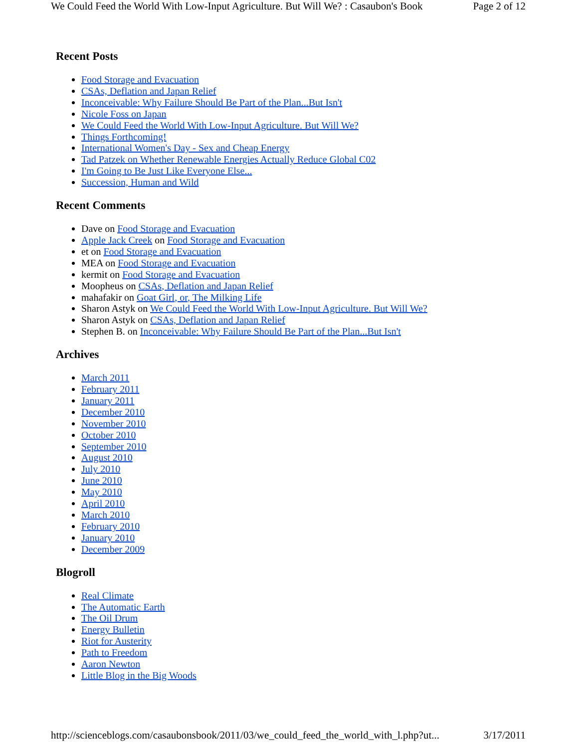We Could Feed the World With Low-Input Agriculture. But Will We? : Casaubon's Book Page 2 of 12
Recent Posts
Food Storage and Evacuation
CSAs, Deflation and Japan Relief
Inconceivable: Why Failure Should Be Part of the Plan...But Isn't
Nicole Foss on Japan
We Could Feed the World With Low-Input Agriculture. But Will We?
Things Forthcoming!
International Women's Day - Sex and Cheap Energy
Tad Patzek on Whether Renewable Energies Actually Reduce Global C02
I'm Going to Be Just Like Everyone Else...
Succession, Human and Wild
Recent Comments
Dave on Food Storage and Evacuation
Apple Jack Creek on Food Storage and Evacuation
et on Food Storage and Evacuation
MEA on Food Storage and Evacuation
kermit on Food Storage and Evacuation
Moopheus on CSAs, Deflation and Japan Relief
mahafakir on Goat Girl, or, The Milking Life
Sharon Astyk on We Could Feed the World With Low-Input Agriculture. But Will We?
Sharon Astyk on CSAs, Deflation and Japan Relief
Stephen B. on Inconceivable: Why Failure Should Be Part of the Plan...But Isn't
Archives
March 2011
February 2011
January 2011
December 2010
November 2010
October 2010
September 2010
August 2010
July 2010
June 2010
May 2010
April 2010
March 2010
February 2010
January 2010
December 2009
Blogroll
Real Climate
The Automatic Earth
The Oil Drum
Energy Bulletin
Riot for Austerity
Path to Freedom
Aaron Newton
Little Blog in the Big Woods
http://scienceblogs.com/casaubonsbook/2011/03/we_could_feed_the_world_with_l.php?ut... 3/17/2011